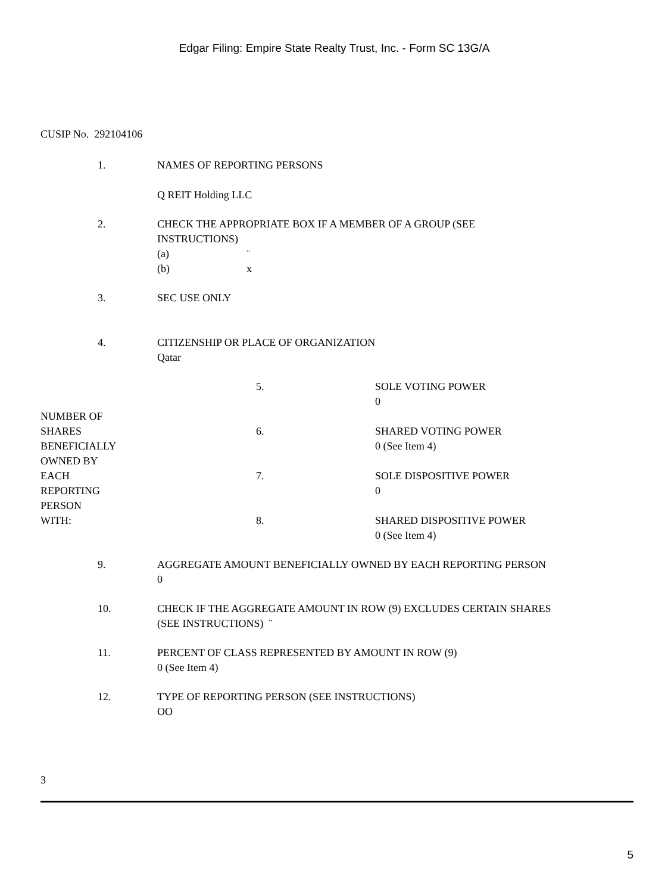Edgar Filing: Empire State Realty Trust, Inc. - Form SC 13G/A
CUSIP No. 292104106
1. NAMES OF REPORTING PERSONS
Q REIT Holding LLC
2. CHECK THE APPROPRIATE BOX IF A MEMBER OF A GROUP (SEE
INSTRUCTIONS)
(a) ¨
(b) x
3. SEC USE ONLY
4. CITIZENSHIP OR PLACE OF ORGANIZATION
Qatar
NUMBER OF
SHARES
BENEFICIALLY
OWNED BY
EACH
REPORTING
PERSON
WITH:
5. SOLE VOTING POWER
0
6. SHARED VOTING POWER
0 (See Item 4)
7. SOLE DISPOSITIVE POWER
0
8. SHARED DISPOSITIVE POWER
0 (See Item 4)
9. AGGREGATE AMOUNT BENEFICIALLY OWNED BY EACH REPORTING PERSON
0
10. CHECK IF THE AGGREGATE AMOUNT IN ROW (9) EXCLUDES CERTAIN SHARES
(SEE INSTRUCTIONS) ¨
11. PERCENT OF CLASS REPRESENTED BY AMOUNT IN ROW (9)
0 (See Item 4)
12. TYPE OF REPORTING PERSON (SEE INSTRUCTIONS)
OO
3
5